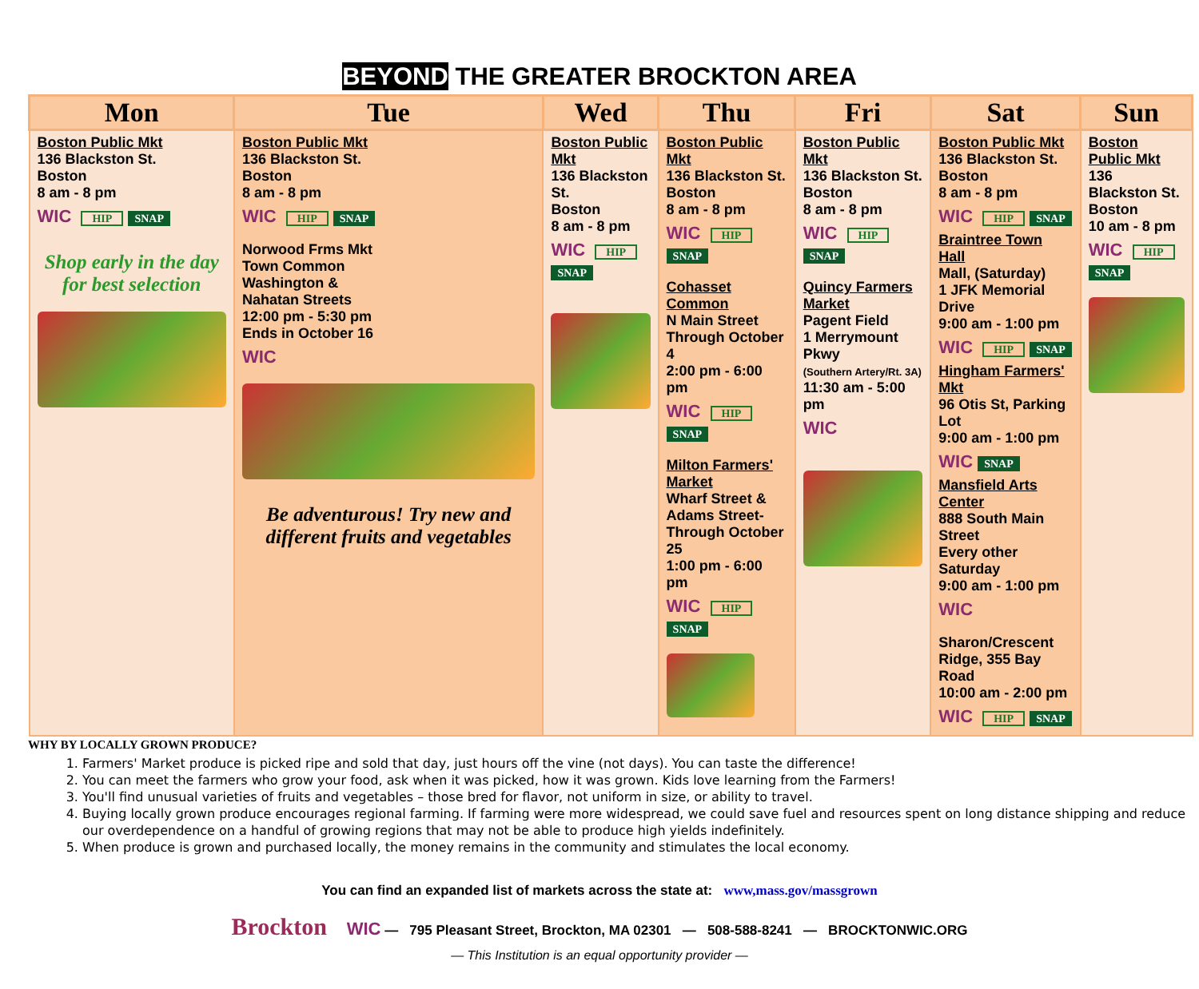BEYOND THE GREATER BROCKTON AREA
| Mon | Tue | Wed | Thu | Fri | Sat | Sun |
| --- | --- | --- | --- | --- | --- | --- |
| Boston Public Mkt 136 Blackston St. Boston 8 am - 8 pm WIC HIP SNAP Shop early in the day for best selection | Boston Public Mkt 136 Blackston St. Boston 8 am - 8 pm WIC HIP SNAP Norwood Frms Mkt Town Common Washington & Nahatan Streets 12:00 pm - 5:30 pm Ends in October 16 WIC Be adventurous! Try new and different fruits and vegetables | Boston Public Mkt 136 Blackston St. Boston 8 am - 8 pm WIC HIP SNAP | Boston Public Mkt 136 Blackston St. Boston 8 am - 8 pm WIC HIP SNAP Cohasset Common N Main Street Through October 4 2:00 pm - 6:00 pm WIC HIP SNAP Milton Farmers' Market Wharf Street & Adams Street- Through October 25 1:00 pm - 6:00 pm WIC HIP SNAP | Boston Public Mkt 136 Blackston St. Boston 8 am - 8 pm WIC HIP SNAP Quincy Farmers Market Pagent Field 1 Merrymount Pkwy (Southern Artery/Rt. 3A) 11:30 am - 5:00 pm WIC | Boston Public Mkt 136 Blackston St. Boston 8 am - 8 pm WIC HIP SNAP Braintree Town Hall Mall, (Saturday) 1 JFK Memorial Drive 9:00 am - 1:00 pm WIC HIP SNAP Hingham Farmers' Mkt 96 Otis St, Parking Lot 9:00 am - 1:00 pm WIC SNAP Mansfield Arts Center 888 South Main Street Every other Saturday 9:00 am - 1:00 pm WIC Sharon/Crescent Ridge, 355 Bay Road 10:00 am - 2:00 pm WIC HIP SNAP | Boston Public Mkt 136 Blackston St. Boston 10 am - 8 pm WIC HIP SNAP |
WHY BY LOCALLY GROWN PRODUCE?
1. Farmers' Market produce is picked ripe and sold that day, just hours off the vine (not days). You can taste the difference!
2. You can meet the farmers who grow your food, ask when it was picked, how it was grown. Kids love learning from the Farmers!
3. You'll find unusual varieties of fruits and vegetables – those bred for flavor, not uniform in size, or ability to travel.
4. Buying locally grown produce encourages regional farming. If farming were more widespread, we could save fuel and resources spent on long distance shipping and reduce our overdependence on a handful of growing regions that may not be able to produce high yields indefinitely.
5. When produce is grown and purchased locally, the money remains in the community and stimulates the local economy.
You can find an expanded list of markets across the state at: www,mass.gov/massgrown
Brockton WIC — 795 Pleasant Street, Brockton, MA 02301 — 508-588-8241 — BROCKTONWIC.ORG
— This Institution is an equal opportunity provider —